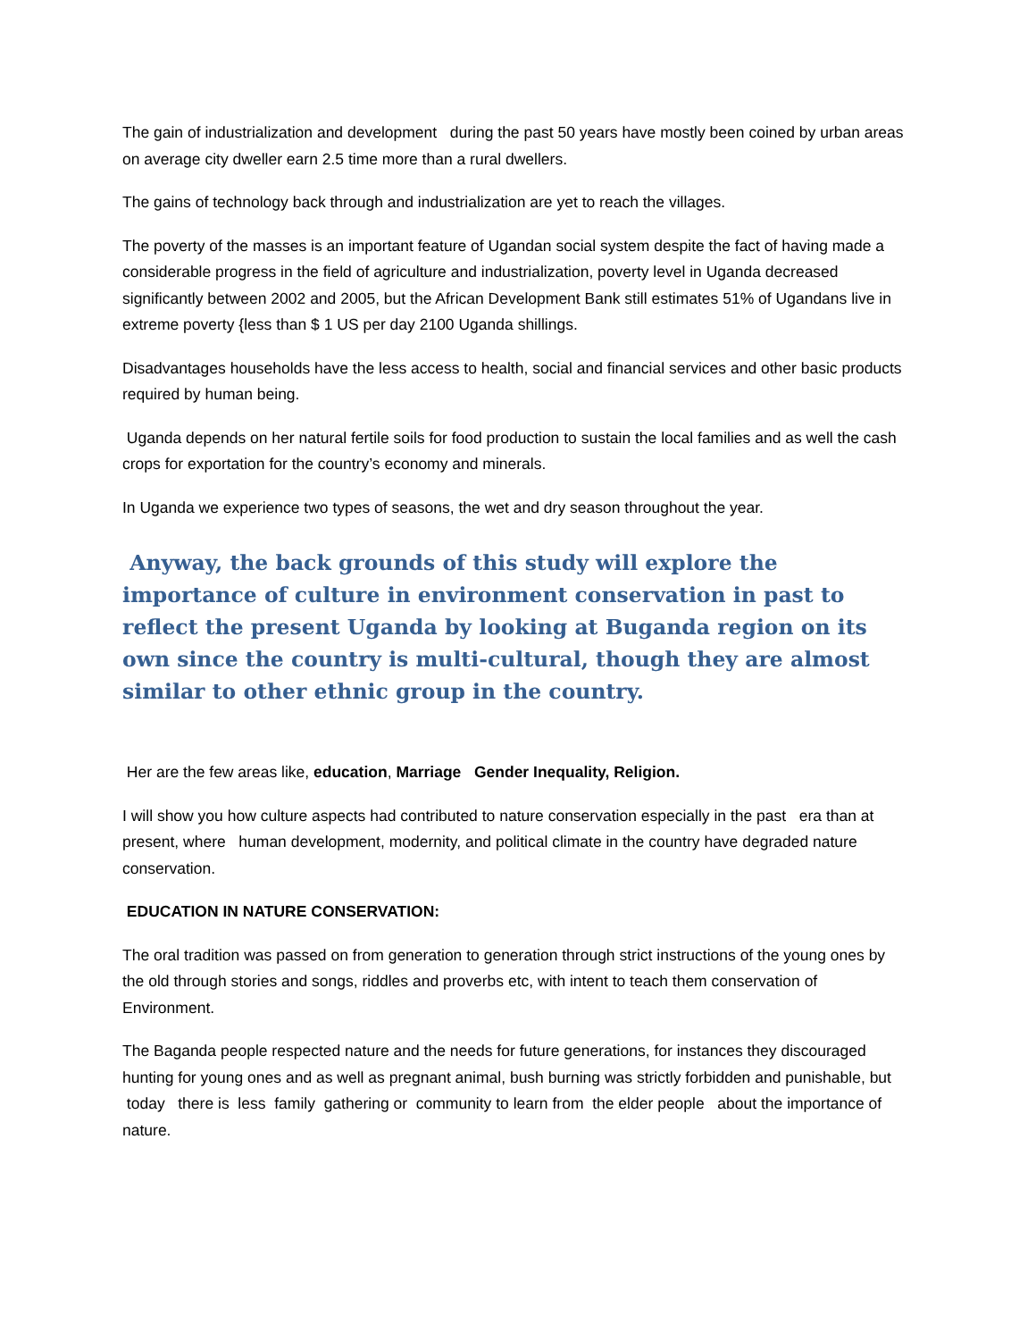The gain of industrialization and development during the past 50 years have mostly been coined by urban areas on average city dweller earn 2.5 time more than a rural dwellers.
The gains of technology back through and industrialization are yet to reach the villages.
The poverty of the masses is an important feature of Ugandan social system despite the fact of having made a considerable progress in the field of agriculture and industrialization, poverty level in Uganda decreased significantly between 2002 and 2005, but the African Development Bank still estimates 51% of Ugandans live in extreme poverty {less than $ 1 US per day 2100 Uganda shillings.
Disadvantages households have the less access to health, social and financial services and other basic products required by human being.
Uganda depends on her natural fertile soils for food production to sustain the local families and as well the cash crops for exportation for the country’s economy and minerals.
In Uganda we experience two types of seasons, the wet and dry season throughout the year.
Anyway, the back grounds of this study will explore the importance of culture in environment conservation in past to reflect the present Uganda by looking at Buganda region on its own since the country is multi-cultural, though they are almost similar to other ethnic group in the country.
Her are the few areas like, education, Marriage Gender Inequality, Religion.
I will show you how culture aspects had contributed to nature conservation especially in the past era than at present, where human development, modernity, and political climate in the country have degraded nature conservation.
EDUCATION IN NATURE CONSERVATION:
The oral tradition was passed on from generation to generation through strict instructions of the young ones by the old through stories and songs, riddles and proverbs etc, with intent to teach them conservation of Environment.
The Baganda people respected nature and the needs for future generations, for instances they discouraged hunting for young ones and as well as pregnant animal, bush burning was strictly forbidden and punishable, but today there is less family gathering or community to learn from the elder people about the importance of nature.